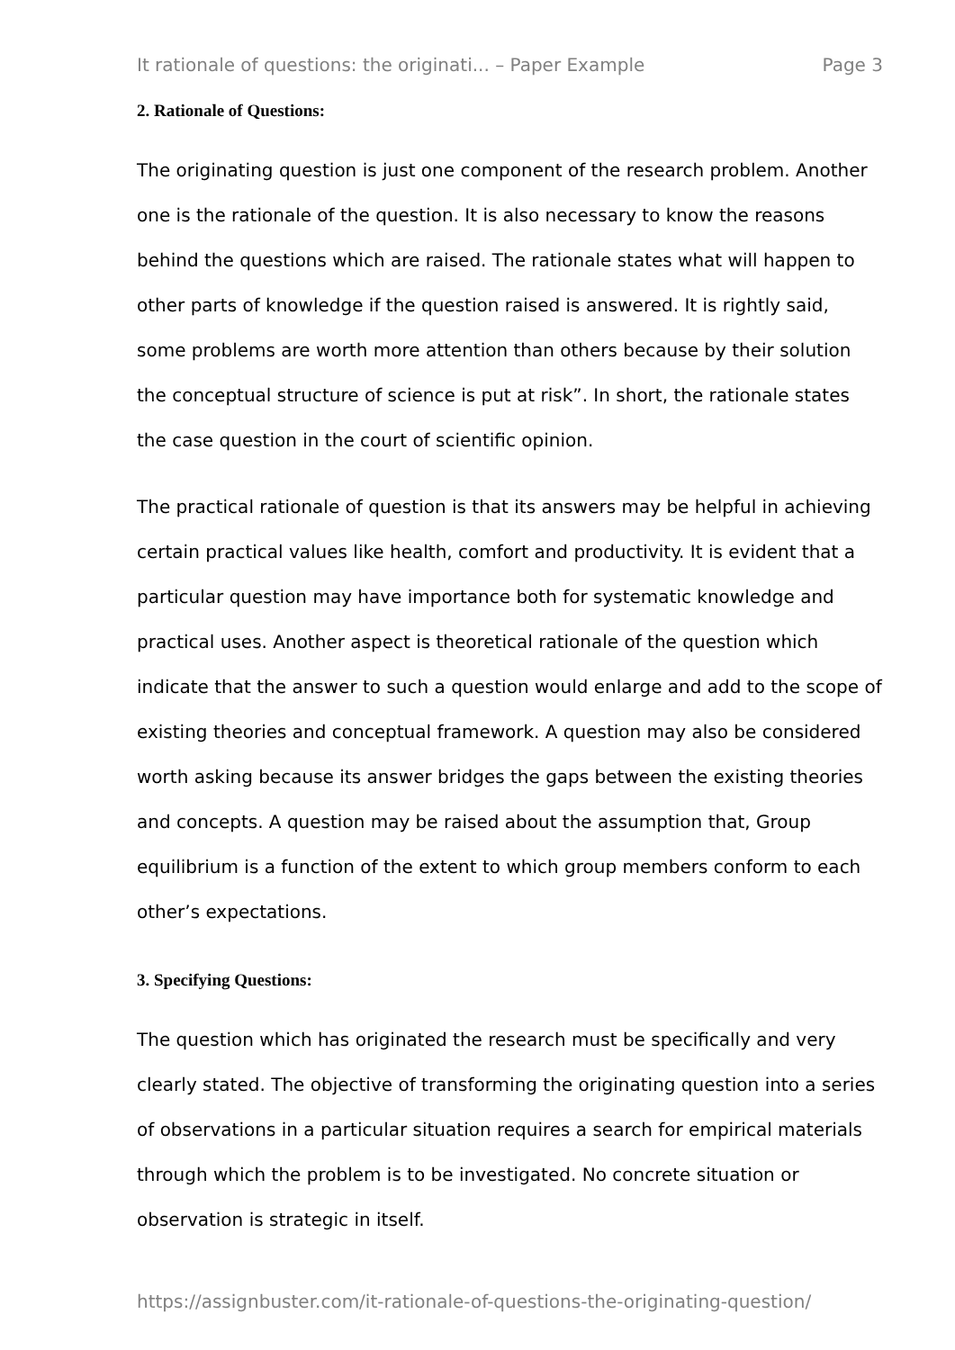It rationale of questions: the originati... – Paper Example Page 3
2. Rationale of Questions:
The originating question is just one component of the research problem. Another one is the rationale of the question. It is also necessary to know the reasons behind the questions which are raised. The rationale states what will happen to other parts of knowledge if the question raised is answered. It is rightly said, some problems are worth more attention than others because by their solution the conceptual structure of science is put at risk”. In short, the rationale states the case question in the court of scientific opinion.
The practical rationale of question is that its answers may be helpful in achieving certain practical values like health, comfort and productivity. It is evident that a particular question may have importance both for systematic knowledge and practical uses. Another aspect is theoretical rationale of the question which indicate that the answer to such a question would enlarge and add to the scope of existing theories and conceptual framework. A question may also be considered worth asking because its answer bridges the gaps between the existing theories and concepts. A question may be raised about the assumption that, Group equilibrium is a function of the extent to which group members conform to each other’s expectations.
3. Specifying Questions:
The question which has originated the research must be specifically and very clearly stated. The objective of transforming the originating question into a series of observations in a particular situation requires a search for empirical materials through which the problem is to be investigated. No concrete situation or observation is strategic in itself.
https://assignbuster.com/it-rationale-of-questions-the-originating-question/